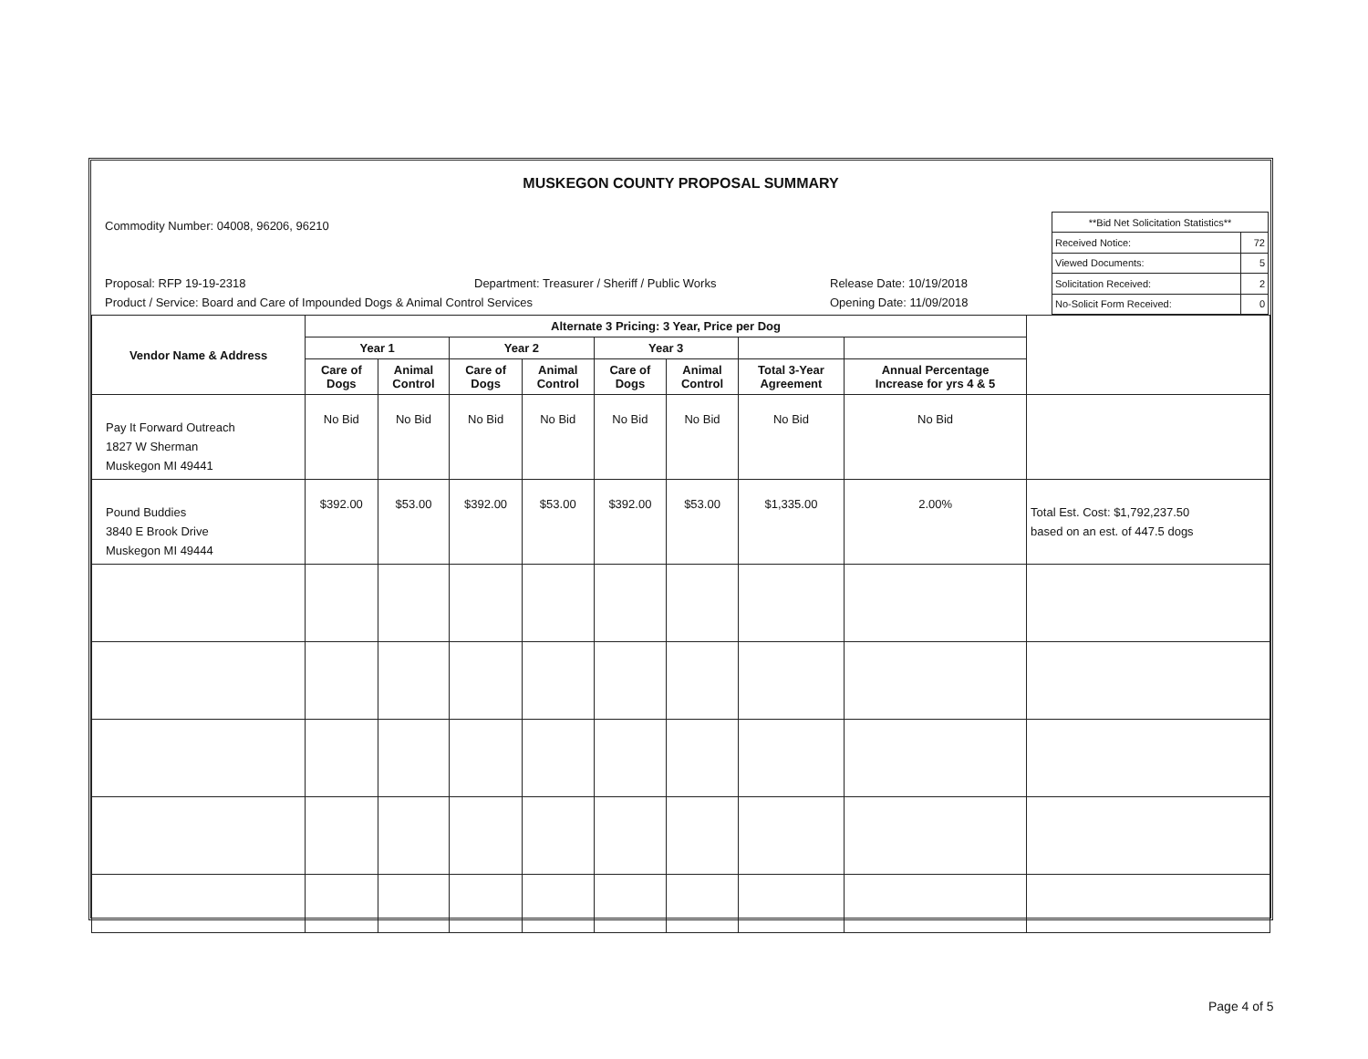MUSKEGON COUNTY PROPOSAL SUMMARY
Commodity Number: 04008, 96206, 96210
Proposal: RFP 19-19-2318 Department: Treasurer / Sheriff / Public Works Release Date: 10/19/2018
Product / Service: Board and Care of Impounded Dogs & Animal Control Services Opening Date: 11/09/2018
| **Bid Net Solicitation Statistics** | |
| Received Notice: | 72 |
| Viewed Documents: | 5 |
| Solicitation Received: | 2 |
| No-Solicit Form Received: | 0 |
| Vendor Name & Address | Alternate 3 Pricing: 3 Year, Price per Dog | | | | | | | | |
| --- | --- | --- | --- | --- | --- | --- | --- | --- | --- |
| | Year 1 | | Year 2 | | Year 3 | | | | |
| | Care of Dogs | Animal Control | Care of Dogs | Animal Control | Care of Dogs | Animal Control | Total 3-Year Agreement | Annual Percentage Increase for yrs 4 & 5 | |
| Pay It Forward Outreach 1827 W Sherman Muskegon MI 49441 | No Bid | No Bid | No Bid | No Bid | No Bid | No Bid | No Bid | No Bid | |
| Pound Buddies 3840 E Brook Drive Muskegon MI 49444 | $392.00 | $53.00 | $392.00 | $53.00 | $392.00 | $53.00 | $1,335.00 | 2.00% | Total Est. Cost: $1,792,237.50 based on an est. of 447.5 dogs |
Page 4 of 5